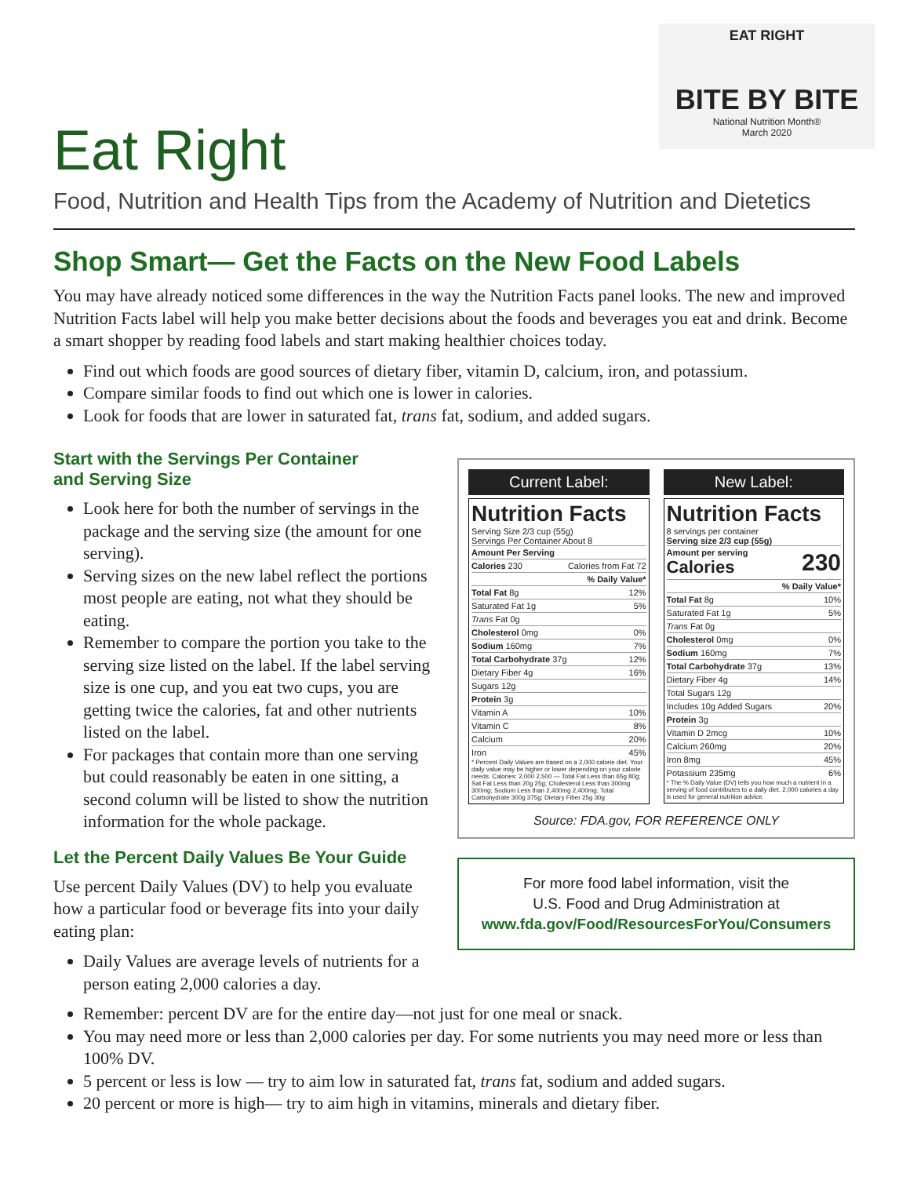EAT RIGHT
BITE BY BITE
National Nutrition Month®
March 2020
Eat Right
Food, Nutrition and Health Tips from the Academy of Nutrition and Dietetics
Shop Smart— Get the Facts on the New Food Labels
You may have already noticed some differences in the way the Nutrition Facts panel looks. The new and improved Nutrition Facts label will help you make better decisions about the foods and beverages you eat and drink. Become a smart shopper by reading food labels and start making healthier choices today.
Find out which foods are good sources of dietary fiber, vitamin D, calcium, iron, and potassium.
Compare similar foods to find out which one is lower in calories.
Look for foods that are lower in saturated fat, trans fat, sodium, and added sugars.
Start with the Servings Per Container
and Serving Size
Look here for both the number of servings in the package and the serving size (the amount for one serving).
Serving sizes on the new label reflect the portions most people are eating, not what they should be eating.
Remember to compare the portion you take to the serving size listed on the label. If the label serving size is one cup, and you eat two cups, you are getting twice the calories, fat and other nutrients listed on the label.
For packages that contain more than one serving but could reasonably be eaten in one sitting, a second column will be listed to show the nutrition information for the whole package.
Let the Percent Daily Values Be Your Guide
Use percent Daily Values (DV) to help you evaluate how a particular food or beverage fits into your daily eating plan:
Daily Values are average levels of nutrients for a person eating 2,000 calories a day.
Current Label:
Nutrition Facts
Serving Size 2/3 cup (55g)
Servings Per Container About 8
| Amount Per Serving | |
| Calories 230 | Calories from Fat 72 |
| | % Daily Value* |
| Total Fat 8g | 12% |
| Saturated Fat 1g | 5% |
| Trans Fat 0g | |
| Cholesterol 0mg | 0% |
| Sodium 160mg | 7% |
| Total Carbohydrate 37g | 12% |
| Dietary Fiber 4g | 16% |
| Sugars 12g | |
| Protein 3g | |
| Vitamin A | 10% |
| Vitamin C | 8% |
| Calcium | 20% |
| Iron | 45% |
* Percent Daily Values are based on a 2,000 calorie diet. Your daily value may be higher or lower depending on your calorie needs. Calories: 2,000 2,500 — Total Fat Less than 65g 80g; Sat Fat Less than 20g 25g; Cholesterol Less than 300mg 300mg; Sodium Less than 2,400mg 2,400mg; Total Carbohydrate 300g 375g; Dietary Fiber 25g 30g
New Label:
Nutrition Facts
8 servings per container
Serving size 2/3 cup (55g)
| Amount per serving Calories | 230 |
| | % Daily Value* |
| Total Fat 8g | 10% |
| Saturated Fat 1g | 5% |
| Trans Fat 0g | |
| Cholesterol 0mg | 0% |
| Sodium 160mg | 7% |
| Total Carbohydrate 37g | 13% |
| Dietary Fiber 4g | 14% |
| Total Sugars 12g | |
| Includes 10g Added Sugars | 20% |
| Protein 3g | |
| Vitamin D 2mcg | 10% |
| Calcium 260mg | 20% |
| Iron 8mg | 45% |
| Potassium 235mg | 6% |
* The % Daily Value (DV) tells you how much a nutrient in a serving of food contributes to a daily diet. 2,000 calories a day is used for general nutrition advice.
Source: FDA.gov, FOR REFERENCE ONLY
For more food label information, visit the
U.S. Food and Drug Administration at
www.fda.gov/Food/ResourcesForYou/Consumers
Remember: percent DV are for the entire day—not just for one meal or snack.
You may need more or less than 2,000 calories per day. For some nutrients you may need more or less than 100% DV.
5 percent or less is low — try to aim low in saturated fat, trans fat, sodium and added sugars.
20 percent or more is high— try to aim high in vitamins, minerals and dietary fiber.